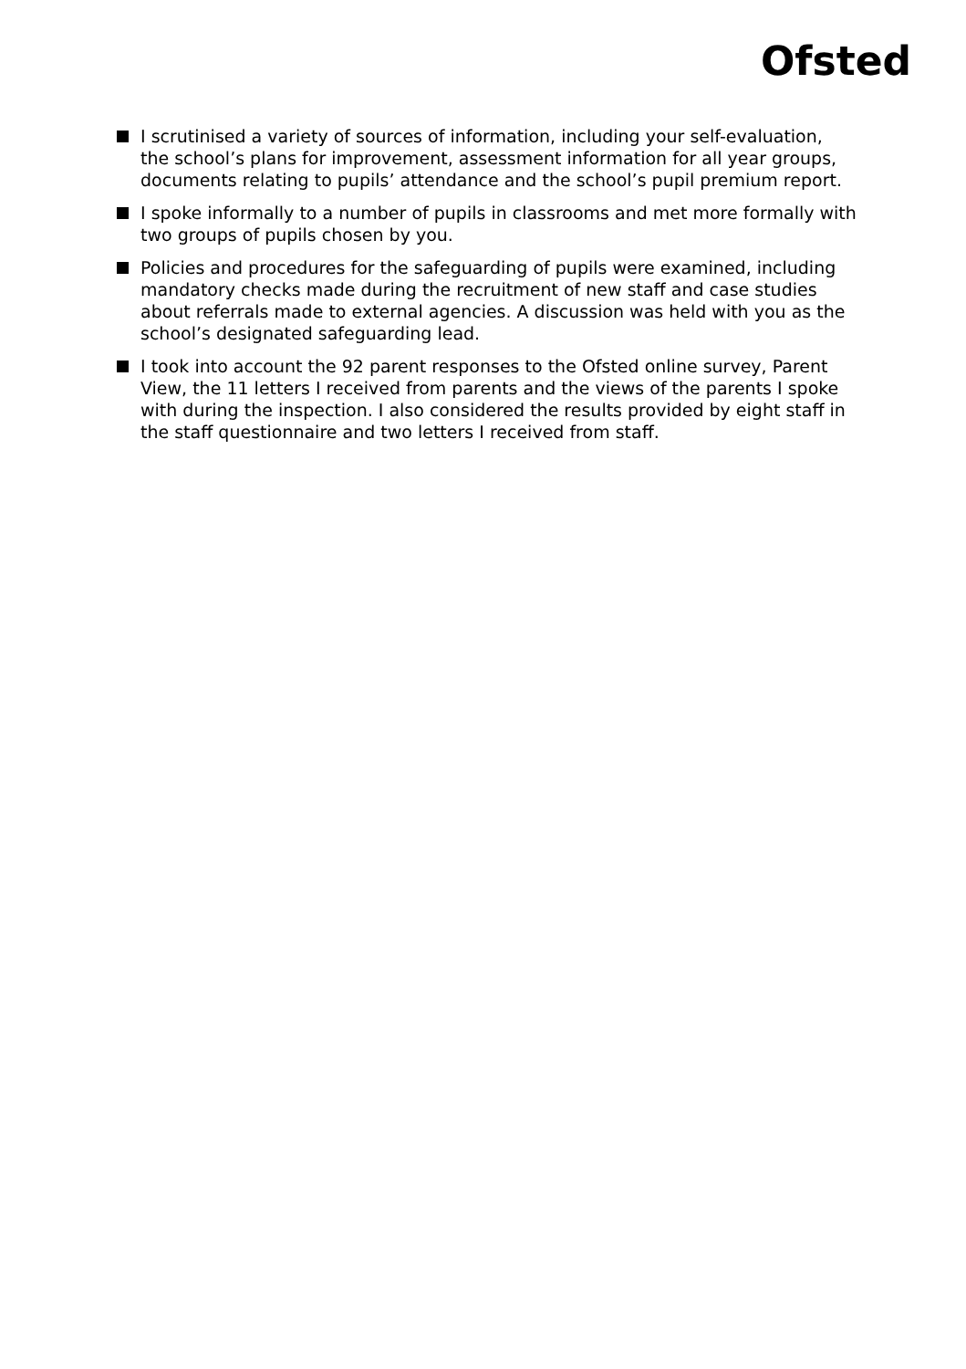Ofsted
I scrutinised a variety of sources of information, including your self-evaluation, the school’s plans for improvement, assessment information for all year groups, documents relating to pupils’ attendance and the school’s pupil premium report.
I spoke informally to a number of pupils in classrooms and met more formally with two groups of pupils chosen by you.
Policies and procedures for the safeguarding of pupils were examined, including mandatory checks made during the recruitment of new staff and case studies about referrals made to external agencies. A discussion was held with you as the school’s designated safeguarding lead.
I took into account the 92 parent responses to the Ofsted online survey, Parent View, the 11 letters I received from parents and the views of the parents I spoke with during the inspection. I also considered the results provided by eight staff in the staff questionnaire and two letters I received from staff.